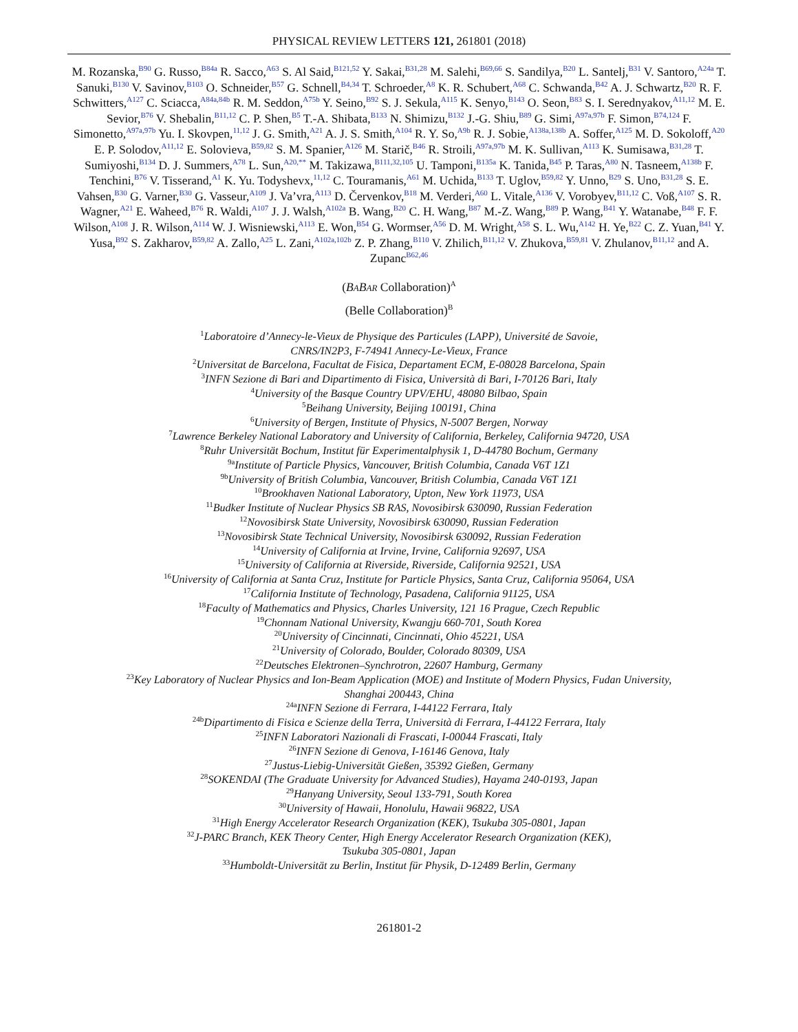PHYSICAL REVIEW LETTERS 121, 261801 (2018)
M. Rozanska,<sup>B90</sup> G. Russo,<sup>B84a</sup> R. Sacco,<sup>A63</sup> S. Al Said,<sup>B121,52</sup> Y. Sakai,<sup>B31,28</sup> M. Salehi,<sup>B69,66</sup> S. Sandilya,<sup>B20</sup> L. Santelj,<sup>B31</sup> V. Santoro,<sup>A24a</sup> T. Sanuki,<sup>B130</sup> V. Savinov,<sup>B103</sup> O. Schneider,<sup>B57</sup> G. Schnell,<sup>B4,34</sup> T. Schroeder,<sup>A8</sup> K. R. Schubert,<sup>A68</sup> C. Schwanda,<sup>B42</sup> A. J. Schwartz,<sup>B20</sup> R. F. Schwitters,<sup>A127</sup> C. Sciacca,<sup>A84a,84b</sup> R. M. Seddon,<sup>A75b</sup> Y. Seino,<sup>B92</sup> S. J. Sekula,<sup>A115</sup> K. Senyo,<sup>B143</sup> O. Seon,<sup>B83</sup> S. I. Serednyakov,<sup>A11,12</sup> M. E. Sevior,<sup>B76</sup> V. Shebalin,<sup>B11,12</sup> C. P. Shen,<sup>B5</sup> T.-A. Shibata,<sup>B133</sup> N. Shimizu,<sup>B132</sup> J.-G. Shiu,<sup>B89</sup> G. Simi,<sup>A97a,97b</sup> F. Simon,<sup>B74,124</sup> F. Simonetto,<sup>A97a,97b</sup> Yu. I. Skovpen,<sup>11,12</sup> J. G. Smith,<sup>A21</sup> A. J. S. Smith,<sup>A104</sup> R. Y. So,<sup>A9b</sup> R. J. Sobie,<sup>A138a,138b</sup> A. Soffer,<sup>A125</sup> M. D. Sokoloff,<sup>A20</sup> E. P. Solodov,<sup>A11,12</sup> E. Solovieva,<sup>B59,82</sup> S. M. Spanier,<sup>A126</sup> M. Starič,<sup>B46</sup> R. Stroili,<sup>A97a,97b</sup> M. K. Sullivan,<sup>A113</sup> K. Sumisawa,<sup>B31,28</sup> T. Sumiyoshi,<sup>B134</sup> D. J. Summers,<sup>A78</sup> L. Sun,<sup>A20,**</sup> M. Takizawa,<sup>B111,32,105</sup> U. Tamponi,<sup>B135a</sup> K. Tanida,<sup>B45</sup> P. Taras,<sup>A80</sup> N. Tasneem,<sup>A138b</sup> F. Tenchini,<sup>B76</sup> V. Tisserand,<sup>A1</sup> K. Yu. Todyshevx,<sup>11,12</sup> C. Touramanis,<sup>A61</sup> M. Uchida,<sup>B133</sup> T. Uglov,<sup>B59,82</sup> Y. Unno,<sup>B29</sup> S. Uno,<sup>B31,28</sup> S. E. Vahsen,<sup>B30</sup> G. Varner,<sup>B30</sup> G. Vasseur,<sup>A109</sup> J. Va’vra,<sup>A113</sup> D. Červenkov,<sup>B18</sup> M. Verderi,<sup>A60</sup> L. Vitale,<sup>A136</sup> V. Vorobyev,<sup>B11,12</sup> C. Voß,<sup>A107</sup> S. R. Wagner,<sup>A21</sup> E. Waheed,<sup>B76</sup> R. Waldi,<sup>A107</sup> J. J. Walsh,<sup>A102a</sup> B. Wang,<sup>B20</sup> C. H. Wang,<sup>B87</sup> M.-Z. Wang,<sup>B89</sup> P. Wang,<sup>B41</sup> Y. Watanabe,<sup>B48</sup> F. F. Wilson,<sup>A108</sup> J. R. Wilson,<sup>A114</sup> W. J. Wisniewski,<sup>A113</sup> E. Won,<sup>B54</sup> G. Wormser,<sup>A56</sup> D. M. Wright,<sup>A58</sup> S. L. Wu,<sup>A142</sup> H. Ye,<sup>B22</sup> C. Z. Yuan,<sup>B41</sup> Y. Yusa,<sup>B92</sup> S. Zakharov,<sup>B59,82</sup> A. Zallo,<sup>A25</sup> L. Zani,<sup>A102a,102b</sup> Z. P. Zhang,<sup>B110</sup> V. Zhilich,<sup>B11,12</sup> V. Zhukova,<sup>B59,81</sup> V. Zhulanov,<sup>B11,12</sup> and A. Zupanc<sup>B62,46</sup>
(BABAR Collaboration)<sup>A</sup>
(Belle Collaboration)<sup>B</sup>
<sup>1</sup> Laboratoire d’Annecy-le-Vieux de Physique des Particules (LAPP), Université de Savoie,
CNRS/IN2P3, F-74941 Annecy-Le-Vieux, France
<sup>2</sup> Universitat de Barcelona, Facultat de Fisica, Departament ECM, E-08028 Barcelona, Spain
<sup>3</sup> INFN Sezione di Bari and Dipartimento di Fisica, Università di Bari, I-70126 Bari, Italy
<sup>4</sup> University of the Basque Country UPV/EHU, 48080 Bilbao, Spain
<sup>5</sup> Beihang University, Beijing 100191, China
<sup>6</sup> University of Bergen, Institute of Physics, N-5007 Bergen, Norway
<sup>7</sup> Lawrence Berkeley National Laboratory and University of California, Berkeley, California 94720, USA
<sup>8</sup> Ruhr Universität Bochum, Institut für Experimentalphysik 1, D-44780 Bochum, Germany
<sup>9a</sup>Institute of Particle Physics, Vancouver, British Columbia, Canada V6T 1Z1
<sup>9b</sup>University of British Columbia, Vancouver, British Columbia, Canada V6T 1Z1
<sup>10</sup> Brookhaven National Laboratory, Upton, New York 11973, USA
<sup>11</sup> Budker Institute of Nuclear Physics SB RAS, Novosibirsk 630090, Russian Federation
<sup>12</sup> Novosibirsk State University, Novosibirsk 630090, Russian Federation
<sup>13</sup> Novosibirsk State Technical University, Novosibirsk 630092, Russian Federation
<sup>14</sup> University of California at Irvine, Irvine, California 92697, USA
<sup>15</sup> University of California at Riverside, Riverside, California 92521, USA
<sup>16</sup> University of California at Santa Cruz, Institute for Particle Physics, Santa Cruz, California 95064, USA
<sup>17</sup> California Institute of Technology, Pasadena, California 91125, USA
<sup>18</sup> Faculty of Mathematics and Physics, Charles University, 121 16 Prague, Czech Republic
<sup>19</sup> Chonnam National University, Kwangju 660-701, South Korea
<sup>20</sup> University of Cincinnati, Cincinnati, Ohio 45221, USA
<sup>21</sup> University of Colorado, Boulder, Colorado 80309, USA
<sup>22</sup> Deutsches Elektronen–Synchrotron, 22607 Hamburg, Germany
<sup>23</sup> Key Laboratory of Nuclear Physics and Ion-Beam Application (MOE) and Institute of Modern Physics, Fudan University,
Shanghai 200443, China
<sup>24a</sup>INFN Sezione di Ferrara, I-44122 Ferrara, Italy
<sup>24b</sup>Dipartimento di Fisica e Scienze della Terra, Università di Ferrara, I-44122 Ferrara, Italy
<sup>25</sup> INFN Laboratori Nazionali di Frascati, I-00044 Frascati, Italy
<sup>26</sup> INFN Sezione di Genova, I-16146 Genova, Italy
<sup>27</sup> Justus-Liebig-Universität Gießen, 35392 Gießen, Germany
<sup>28</sup>SOKENDAI (The Graduate University for Advanced Studies), Hayama 240-0193, Japan
<sup>29</sup> Hanyang University, Seoul 133-791, South Korea
<sup>30</sup> University of Hawaii, Honolulu, Hawaii 96822, USA
<sup>31</sup> High Energy Accelerator Research Organization (KEK), Tsukuba 305-0801, Japan
<sup>32</sup> J-PARC Branch, KEK Theory Center, High Energy Accelerator Research Organization (KEK),
Tsukuba 305-0801, Japan
<sup>33</sup> Humboldt-Universität zu Berlin, Institut für Physik, D-12489 Berlin, Germany
261801-2